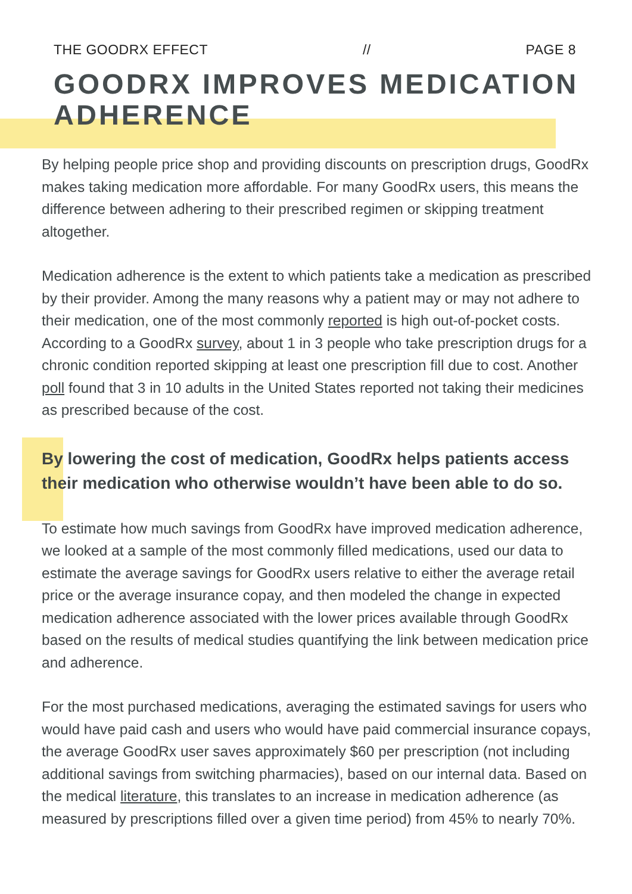THE GOODRX EFFECT // PAGE 8
GOODRX IMPROVES MEDICATION ADHERENCE
By helping people price shop and providing discounts on prescription drugs, GoodRx makes taking medication more affordable. For many GoodRx users, this means the difference between adhering to their prescribed regimen or skipping treatment altogether.
Medication adherence is the extent to which patients take a medication as prescribed by their provider. Among the many reasons why a patient may or may not adhere to their medication, one of the most commonly reported is high out-of-pocket costs. According to a GoodRx survey, about 1 in 3 people who take prescription drugs for a chronic condition reported skipping at least one prescription fill due to cost. Another poll found that 3 in 10 adults in the United States reported not taking their medicines as prescribed because of the cost.
By lowering the cost of medication, GoodRx helps patients access their medication who otherwise wouldn’t have been able to do so.
To estimate how much savings from GoodRx have improved medication adherence, we looked at a sample of the most commonly filled medications, used our data to estimate the average savings for GoodRx users relative to either the average retail price or the average insurance copay, and then modeled the change in expected medication adherence associated with the lower prices available through GoodRx based on the results of medical studies quantifying the link between medication price and adherence.
For the most purchased medications, averaging the estimated savings for users who would have paid cash and users who would have paid commercial insurance copays, the average GoodRx user saves approximately $60 per prescription (not including additional savings from switching pharmacies), based on our internal data. Based on the medical literature, this translates to an increase in medication adherence (as measured by prescriptions filled over a given time period) from 45% to nearly 70%.